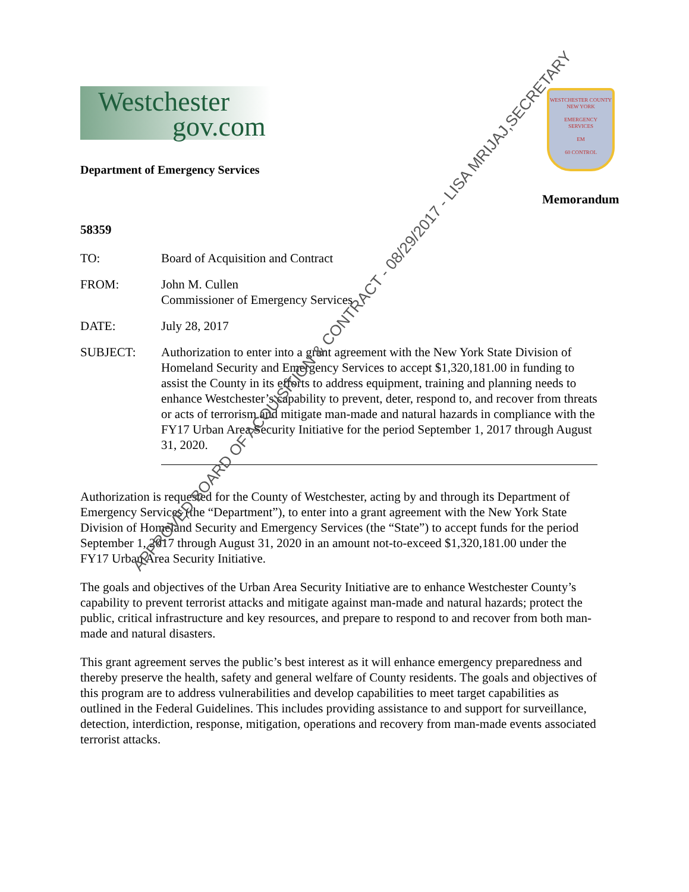Westchester
gov.com
WESTCHESTER COUNTY
NEW YORK
EMERGENCY
SERVICES
EM
60 CONTROL
Department of Emergency Services
Memorandum
58359
TO: Board of Acquisition and Contract
FROM: John M. Cullen
Commissioner of Emergency Services
DATE: July 28, 2017
SUBJECT: Authorization to enter into a grant agreement with the New York State Division of Homeland Security and Emergency Services to accept $1,320,181.00 in funding to assist the County in its efforts to address equipment, training and planning needs to enhance Westchester’s capability to prevent, deter, respond to, and recover from threats or acts of terrorism and mitigate man-made and natural hazards in compliance with the FY17 Urban Area Security Initiative for the period September 1, 2017 through August 31, 2020.
Authorization is requested for the County of Westchester, acting by and through its Department of Emergency Services (the “Department”), to enter into a grant agreement with the New York State Division of Homeland Security and Emergency Services (the “State”) to accept funds for the period September 1, 2017 through August 31, 2020 in an amount not-to-exceed $1,320,181.00 under the FY17 Urban Area Security Initiative.
The goals and objectives of the Urban Area Security Initiative are to enhance Westchester County’s capability to prevent terrorist attacks and mitigate against man-made and natural hazards; protect the public, critical infrastructure and key resources, and prepare to respond to and recover from both man-made and natural disasters.
This grant agreement serves the public’s best interest as it will enhance emergency preparedness and thereby preserve the health, safety and general welfare of County residents. The goals and objectives of this program are to address vulnerabilities and develop capabilities to meet target capabilities as outlined in the Federal Guidelines. This includes providing assistance to and support for surveillance, detection, interdiction, response, mitigation, operations and recovery from man-made events associated terrorist attacks.
APPROVED BOARD OF ACQUISITION & CONTRACT - 08/29/2017 - LISA MRIJAJ,SECRETARY